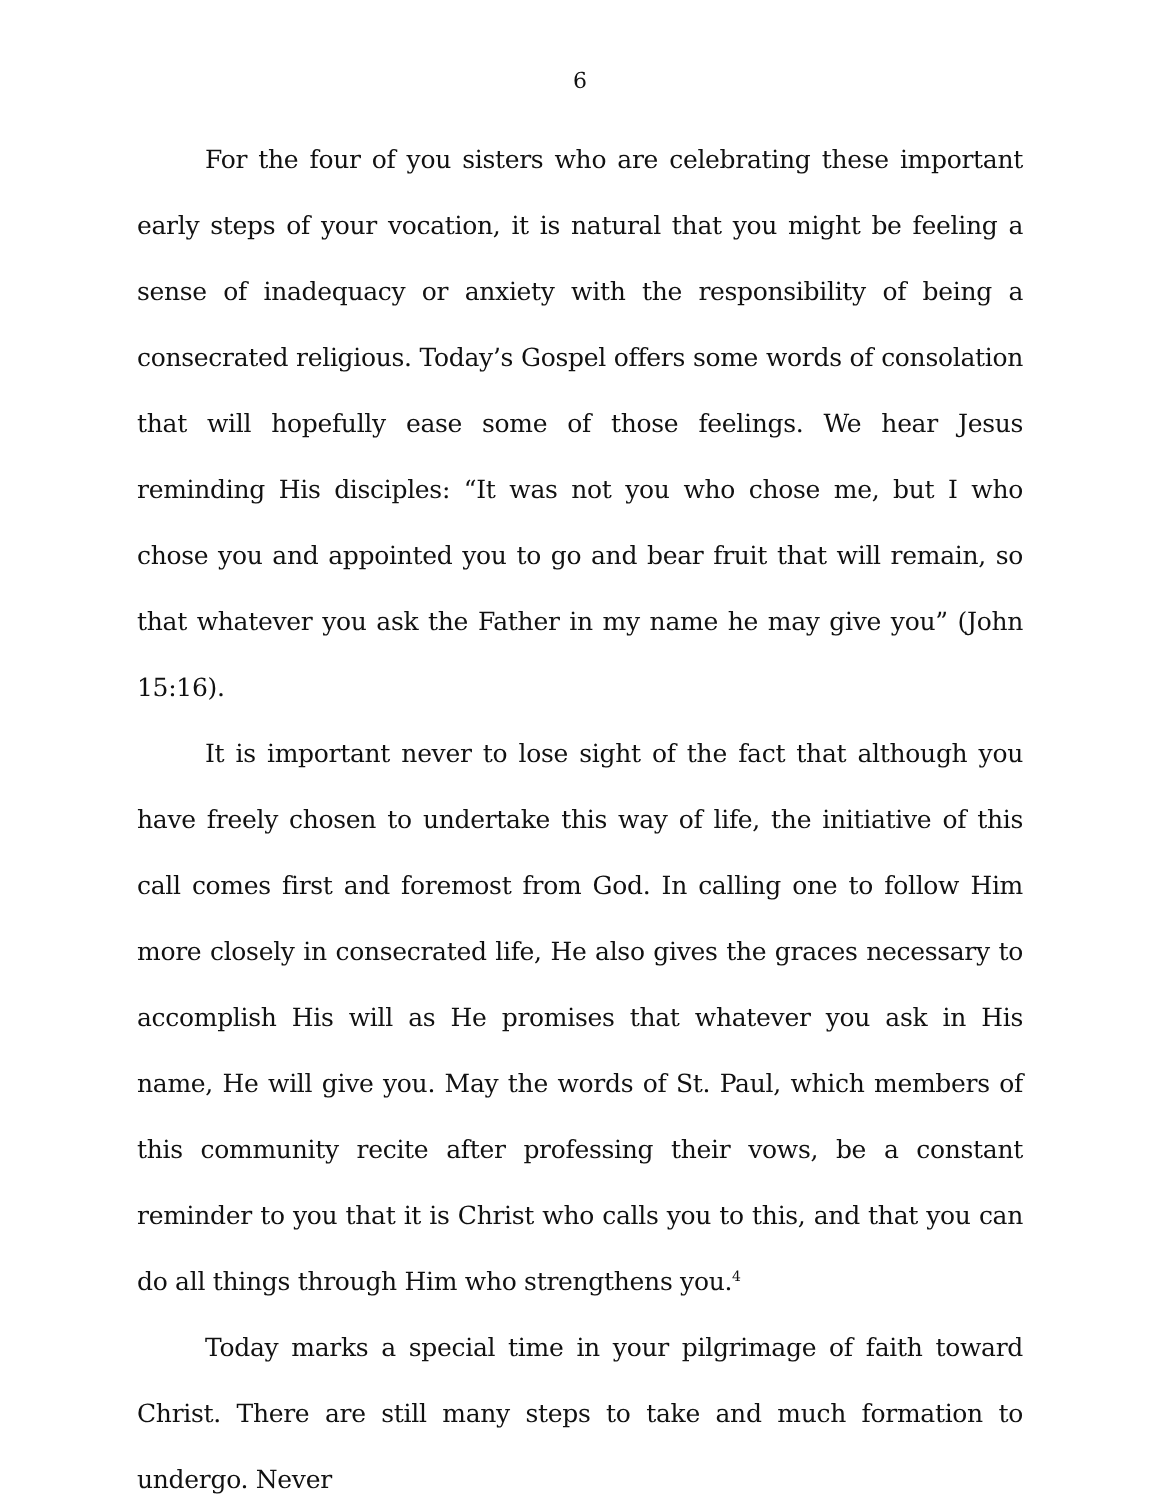6
For the four of you sisters who are celebrating these important early steps of your vocation, it is natural that you might be feeling a sense of inadequacy or anxiety with the responsibility of being a consecrated religious. Today’s Gospel offers some words of consolation that will hopefully ease some of those feelings. We hear Jesus reminding His disciples: “It was not you who chose me, but I who chose you and appointed you to go and bear fruit that will remain, so that whatever you ask the Father in my name he may give you” (John 15:16).
It is important never to lose sight of the fact that although you have freely chosen to undertake this way of life, the initiative of this call comes first and foremost from God. In calling one to follow Him more closely in consecrated life, He also gives the graces necessary to accomplish His will as He promises that whatever you ask in His name, He will give you. May the words of St. Paul, which members of this community recite after professing their vows, be a constant reminder to you that it is Christ who calls you to this, and that you can do all things through Him who strengthens you.<sup>4</sup>
Today marks a special time in your pilgrimage of faith toward Christ. There are still many steps to take and much formation to undergo. Never